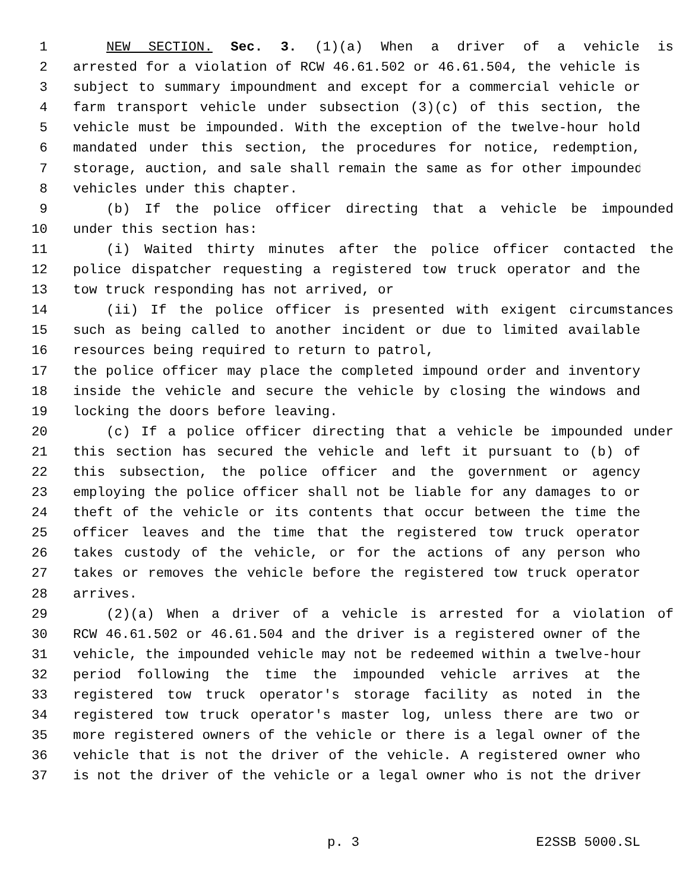1 NEW SECTION. Sec. 3. (1)(a) When a driver of a vehicle is
2 arrested for a violation of RCW 46.61.502 or 46.61.504, the vehicle is
3 subject to summary impoundment and except for a commercial vehicle or
4 farm transport vehicle under subsection (3)(c) of this section, the
5 vehicle must be impounded. With the exception of the twelve-hour hold
6 mandated under this section, the procedures for notice, redemption,
7 storage, auction, and sale shall remain the same as for other impounded
8 vehicles under this chapter.
9 (b) If the police officer directing that a vehicle be impounded
10 under this section has:
11 (i) Waited thirty minutes after the police officer contacted the
12 police dispatcher requesting a registered tow truck operator and the
13 tow truck responding has not arrived, or
14 (ii) If the police officer is presented with exigent circumstances
15 such as being called to another incident or due to limited available
16 resources being required to return to patrol,
17 the police officer may place the completed impound order and inventory
18 inside the vehicle and secure the vehicle by closing the windows and
19 locking the doors before leaving.
20 (c) If a police officer directing that a vehicle be impounded under
21 this section has secured the vehicle and left it pursuant to (b) of
22 this subsection, the police officer and the government or agency
23 employing the police officer shall not be liable for any damages to or
24 theft of the vehicle or its contents that occur between the time the
25 officer leaves and the time that the registered tow truck operator
26 takes custody of the vehicle, or for the actions of any person who
27 takes or removes the vehicle before the registered tow truck operator
28 arrives.
29 (2)(a) When a driver of a vehicle is arrested for a violation of
30 RCW 46.61.502 or 46.61.504 and the driver is a registered owner of the
31 vehicle, the impounded vehicle may not be redeemed within a twelve-hour
32 period following the time the impounded vehicle arrives at the
33 registered tow truck operator's storage facility as noted in the
34 registered tow truck operator's master log, unless there are two or
35 more registered owners of the vehicle or there is a legal owner of the
36 vehicle that is not the driver of the vehicle. A registered owner who
37 is not the driver of the vehicle or a legal owner who is not the driver
p. 3 E2SSB 5000.SL